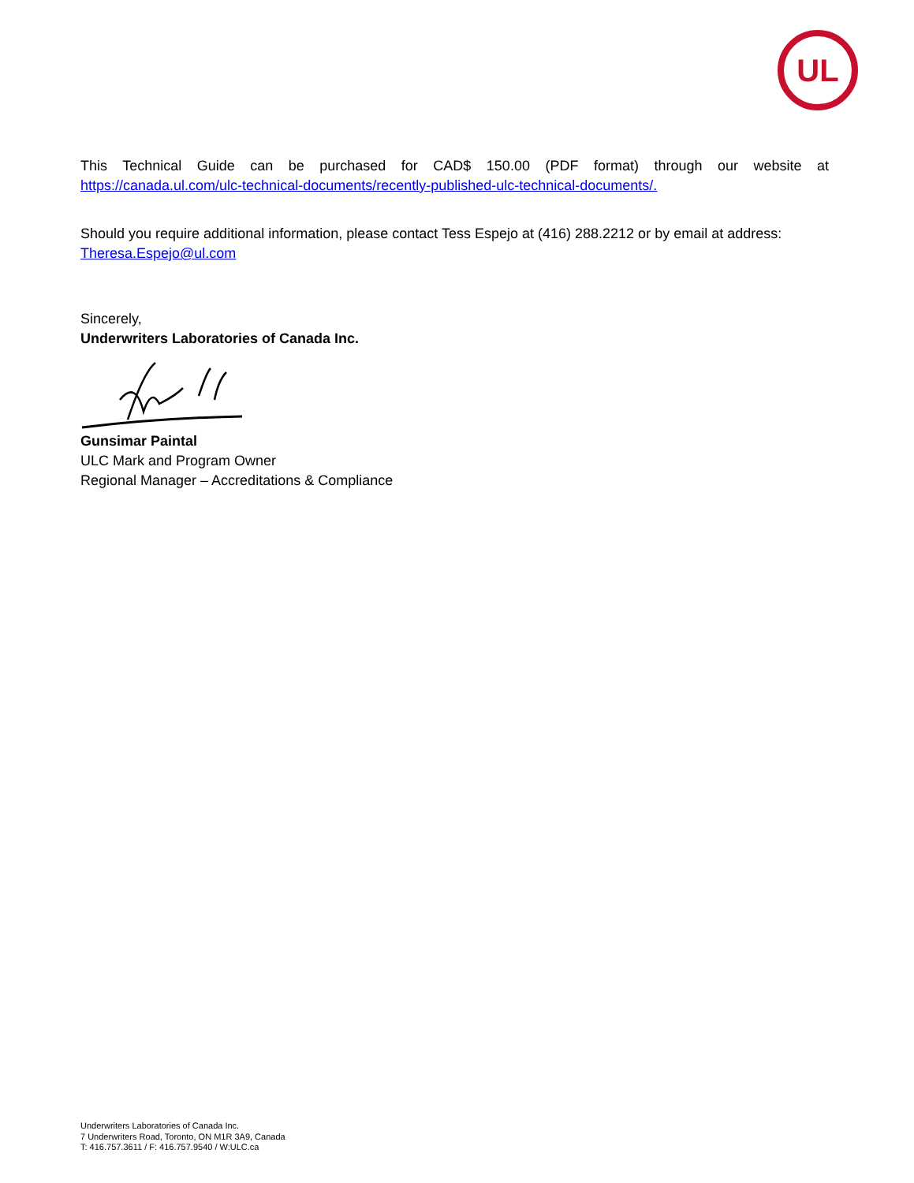UL
This Technical Guide can be purchased for CAD$ 150.00 (PDF format) through our website at https://canada.ul.com/ulc-technical-documents/recently-published-ulc-technical-documents/.
Should you require additional information, please contact Tess Espejo at (416) 288.2212 or by email at address: Theresa.Espejo@ul.com
Sincerely,
Underwriters Laboratories of Canada Inc.
Gunsimar Paintal
ULC Mark and Program Owner
Regional Manager – Accreditations & Compliance
Underwriters Laboratories of Canada Inc.
7 Underwriters Road, Toronto, ON M1R 3A9, Canada
T: 416.757.3611 / F: 416.757.9540 / W:ULC.ca